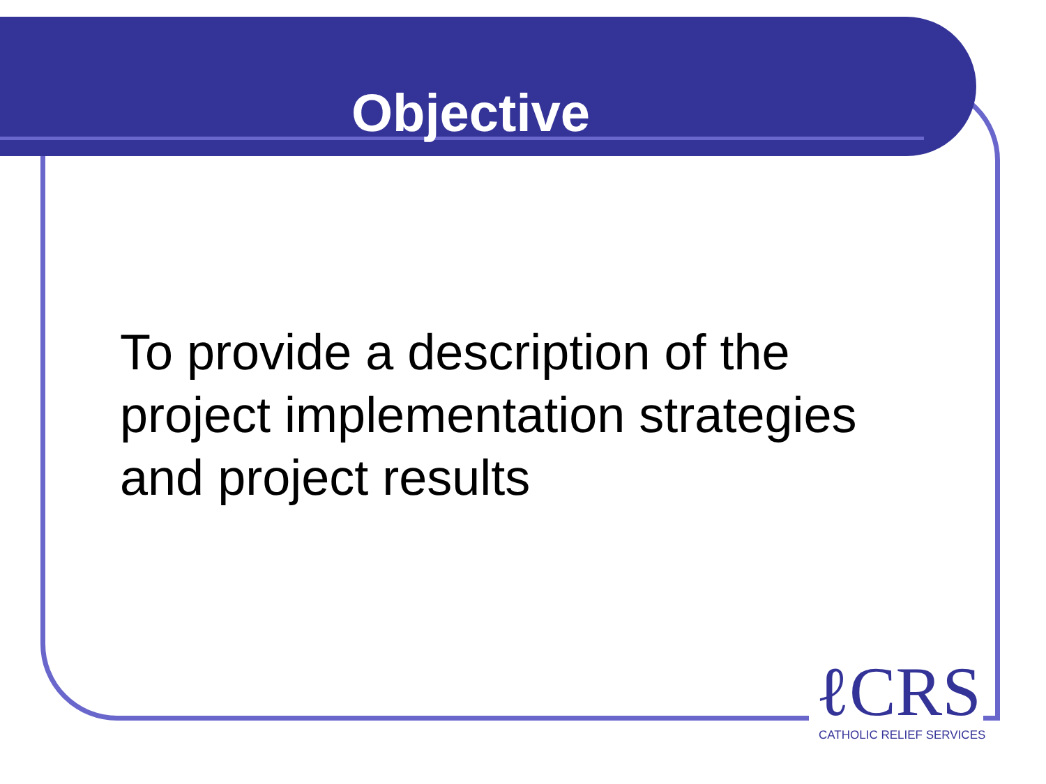Objective
To provide a description of the project implementation strategies and project results
ℓCRS
CATHOLIC RELIEF SERVICES